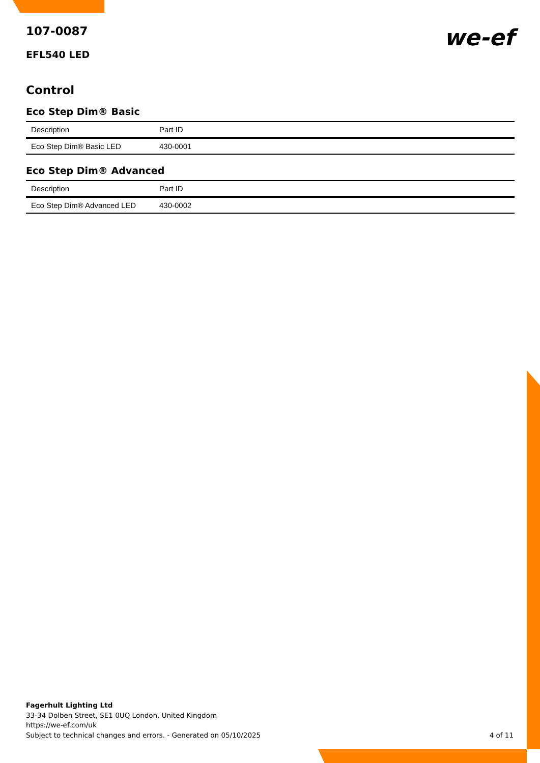107-0087
EFL540 LED
we-ef
Control
Eco Step Dim® Basic
| Description | Part ID |
| --- | --- |
| Eco Step Dim® Basic LED | 430-0001 |
Eco Step Dim® Advanced
| Description | Part ID |
| --- | --- |
| Eco Step Dim® Advanced LED | 430-0002 |
Fagerhult Lighting Ltd
33-34 Dolben Street, SE1 0UQ London, United Kingdom
https://we-ef.com/uk
Subject to technical changes and errors. - Generated on 05/10/2025
4 of 11